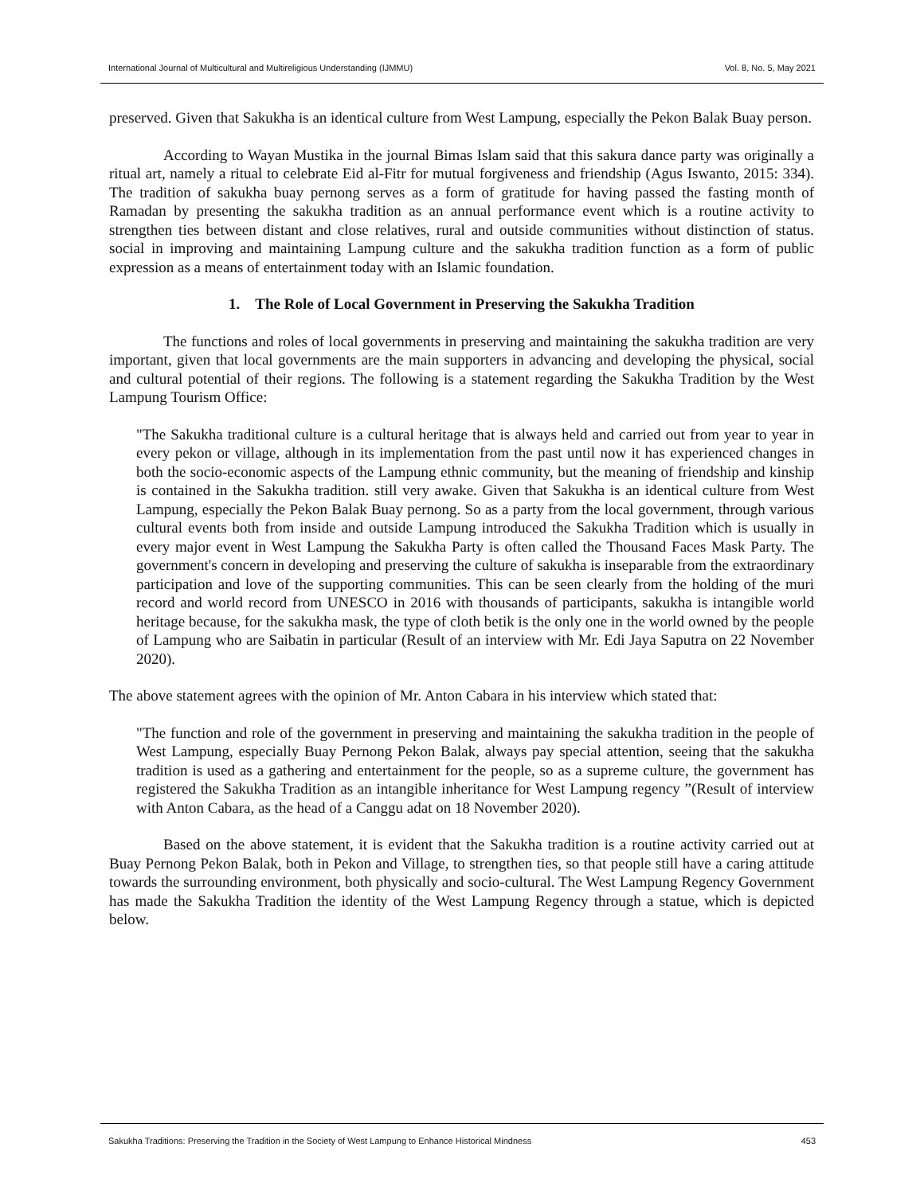International Journal of Multicultural and Multireligious Understanding (IJMMU) Vol. 8, No. 5, May 2021
preserved. Given that Sakukha is an identical culture from West Lampung, especially the Pekon Balak Buay person.
According to Wayan Mustika in the journal Bimas Islam said that this sakura dance party was originally a ritual art, namely a ritual to celebrate Eid al-Fitr for mutual forgiveness and friendship (Agus Iswanto, 2015: 334). The tradition of sakukha buay pernong serves as a form of gratitude for having passed the fasting month of Ramadan by presenting the sakukha tradition as an annual performance event which is a routine activity to strengthen ties between distant and close relatives, rural and outside communities without distinction of status. social in improving and maintaining Lampung culture and the sakukha tradition function as a form of public expression as a means of entertainment today with an Islamic foundation.
1. The Role of Local Government in Preserving the Sakukha Tradition
The functions and roles of local governments in preserving and maintaining the sakukha tradition are very important, given that local governments are the main supporters in advancing and developing the physical, social and cultural potential of their regions. The following is a statement regarding the Sakukha Tradition by the West Lampung Tourism Office:
"The Sakukha traditional culture is a cultural heritage that is always held and carried out from year to year in every pekon or village, although in its implementation from the past until now it has experienced changes in both the socio-economic aspects of the Lampung ethnic community, but the meaning of friendship and kinship is contained in the Sakukha tradition. still very awake. Given that Sakukha is an identical culture from West Lampung, especially the Pekon Balak Buay pernong. So as a party from the local government, through various cultural events both from inside and outside Lampung introduced the Sakukha Tradition which is usually in every major event in West Lampung the Sakukha Party is often called the Thousand Faces Mask Party. The government's concern in developing and preserving the culture of sakukha is inseparable from the extraordinary participation and love of the supporting communities. This can be seen clearly from the holding of the muri record and world record from UNESCO in 2016 with thousands of participants, sakukha is intangible world heritage because, for the sakukha mask, the type of cloth betik is the only one in the world owned by the people of Lampung who are Saibatin in particular (Result of an interview with Mr. Edi Jaya Saputra on 22 November 2020).
The above statement agrees with the opinion of Mr. Anton Cabara in his interview which stated that:
"The function and role of the government in preserving and maintaining the sakukha tradition in the people of West Lampung, especially Buay Pernong Pekon Balak, always pay special attention, seeing that the sakukha tradition is used as a gathering and entertainment for the people, so as a supreme culture, the government has registered the Sakukha Tradition as an intangible inheritance for West Lampung regency ”(Result of interview with Anton Cabara, as the head of a Canggu adat on 18 November 2020).
Based on the above statement, it is evident that the Sakukha tradition is a routine activity carried out at Buay Pernong Pekon Balak, both in Pekon and Village, to strengthen ties, so that people still have a caring attitude towards the surrounding environment, both physically and socio-cultural. The West Lampung Regency Government has made the Sakukha Tradition the identity of the West Lampung Regency through a statue, which is depicted below.
Sakukha Traditions: Preserving the Tradition in the Society of West Lampung to Enhance Historical Mindness 453